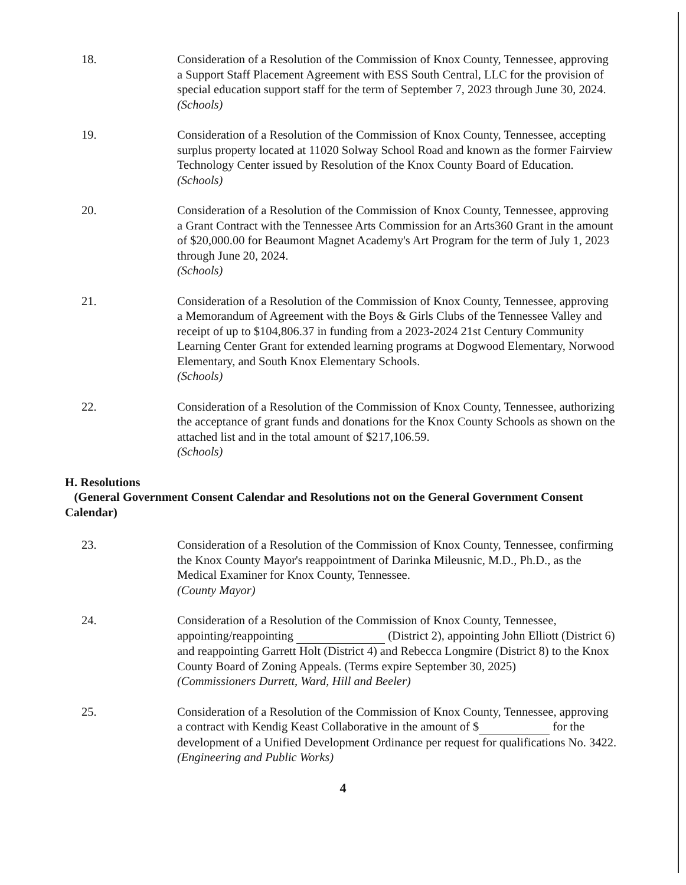18. Consideration of a Resolution of the Commission of Knox County, Tennessee, approving a Support Staff Placement Agreement with ESS South Central, LLC for the provision of special education support staff for the term of September 7, 2023 through June 30, 2024.
(Schools)
19. Consideration of a Resolution of the Commission of Knox County, Tennessee, accepting surplus property located at 11020 Solway School Road and known as the former Fairview Technology Center issued by Resolution of the Knox County Board of Education.
(Schools)
20. Consideration of a Resolution of the Commission of Knox County, Tennessee, approving a Grant Contract with the Tennessee Arts Commission for an Arts360 Grant in the amount of $20,000.00 for Beaumont Magnet Academy's Art Program for the term of July 1, 2023 through June 20, 2024.
(Schools)
21. Consideration of a Resolution of the Commission of Knox County, Tennessee, approving a Memorandum of Agreement with the Boys & Girls Clubs of the Tennessee Valley and receipt of up to $104,806.37 in funding from a 2023-2024 21st Century Community Learning Center Grant for extended learning programs at Dogwood Elementary, Norwood Elementary, and South Knox Elementary Schools.
(Schools)
22. Consideration of a Resolution of the Commission of Knox County, Tennessee, authorizing the acceptance of grant funds and donations for the Knox County Schools as shown on the attached list and in the total amount of $217,106.59.
(Schools)
H. Resolutions
(General Government Consent Calendar and Resolutions not on the General Government Consent Calendar)
23. Consideration of a Resolution of the Commission of Knox County, Tennessee, confirming the Knox County Mayor's reappointment of Darinka Mileusnic, M.D., Ph.D., as the Medical Examiner for Knox County, Tennessee.
(County Mayor)
24. Consideration of a Resolution of the Commission of Knox County, Tennessee, appointing/reappointing (District 2), appointing John Elliott (District 6) and reappointing Garrett Holt (District 4) and Rebecca Longmire (District 8) to the Knox County Board of Zoning Appeals. (Terms expire September 30, 2025)
(Commissioners Durrett, Ward, Hill and Beeler)
25. Consideration of a Resolution of the Commission of Knox County, Tennessee, approving a contract with Kendig Keast Collaborative in the amount of $ for the development of a Unified Development Ordinance per request for qualifications No. 3422.
(Engineering and Public Works)
4